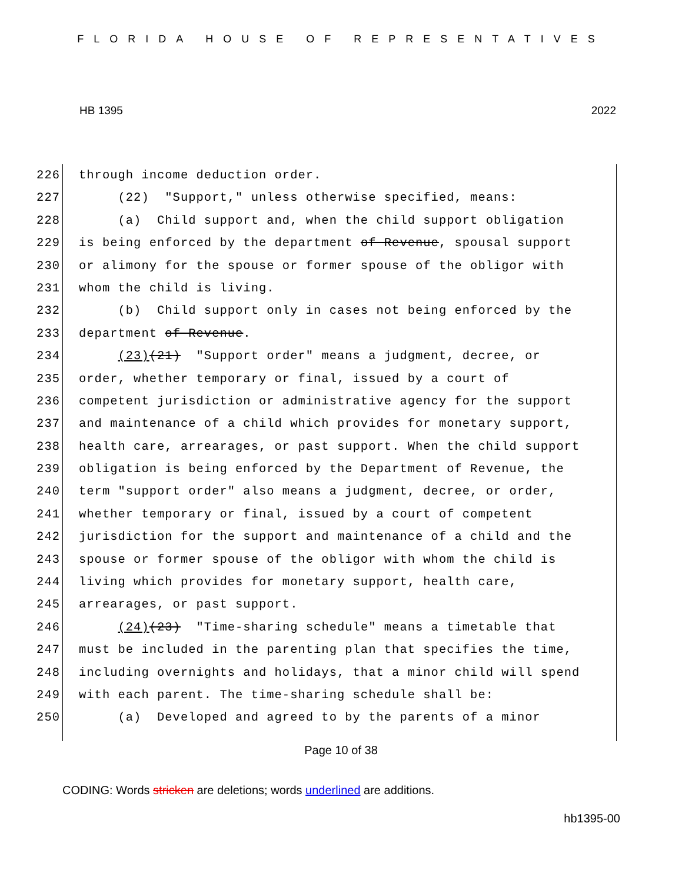FLORIDA HOUSE OF REPRESENTATIVES
HB 1395 2022
226 through income deduction order.
227 (22) "Support," unless otherwise specified, means:
228 (a) Child support and, when the child support obligation
229 is being enforced by the department of Revenue, spousal support
230 or alimony for the spouse or former spouse of the obligor with
231 whom the child is living.
232 (b) Child support only in cases not being enforced by the
233 department of Revenue.
234 (23)(21) "Support order" means a judgment, decree, or
235 order, whether temporary or final, issued by a court of
236 competent jurisdiction or administrative agency for the support
237 and maintenance of a child which provides for monetary support,
238 health care, arrearages, or past support. When the child support
239 obligation is being enforced by the Department of Revenue, the
240 term "support order" also means a judgment, decree, or order,
241 whether temporary or final, issued by a court of competent
242 jurisdiction for the support and maintenance of a child and the
243 spouse or former spouse of the obligor with whom the child is
244 living which provides for monetary support, health care,
245 arrearages, or past support.
246 (24)(23) "Time-sharing schedule" means a timetable that
247 must be included in the parenting plan that specifies the time,
248 including overnights and holidays, that a minor child will spend
249 with each parent. The time-sharing schedule shall be:
250 (a) Developed and agreed to by the parents of a minor
Page 10 of 38
CODING: Words stricken are deletions; words underlined are additions.
hb1395-00